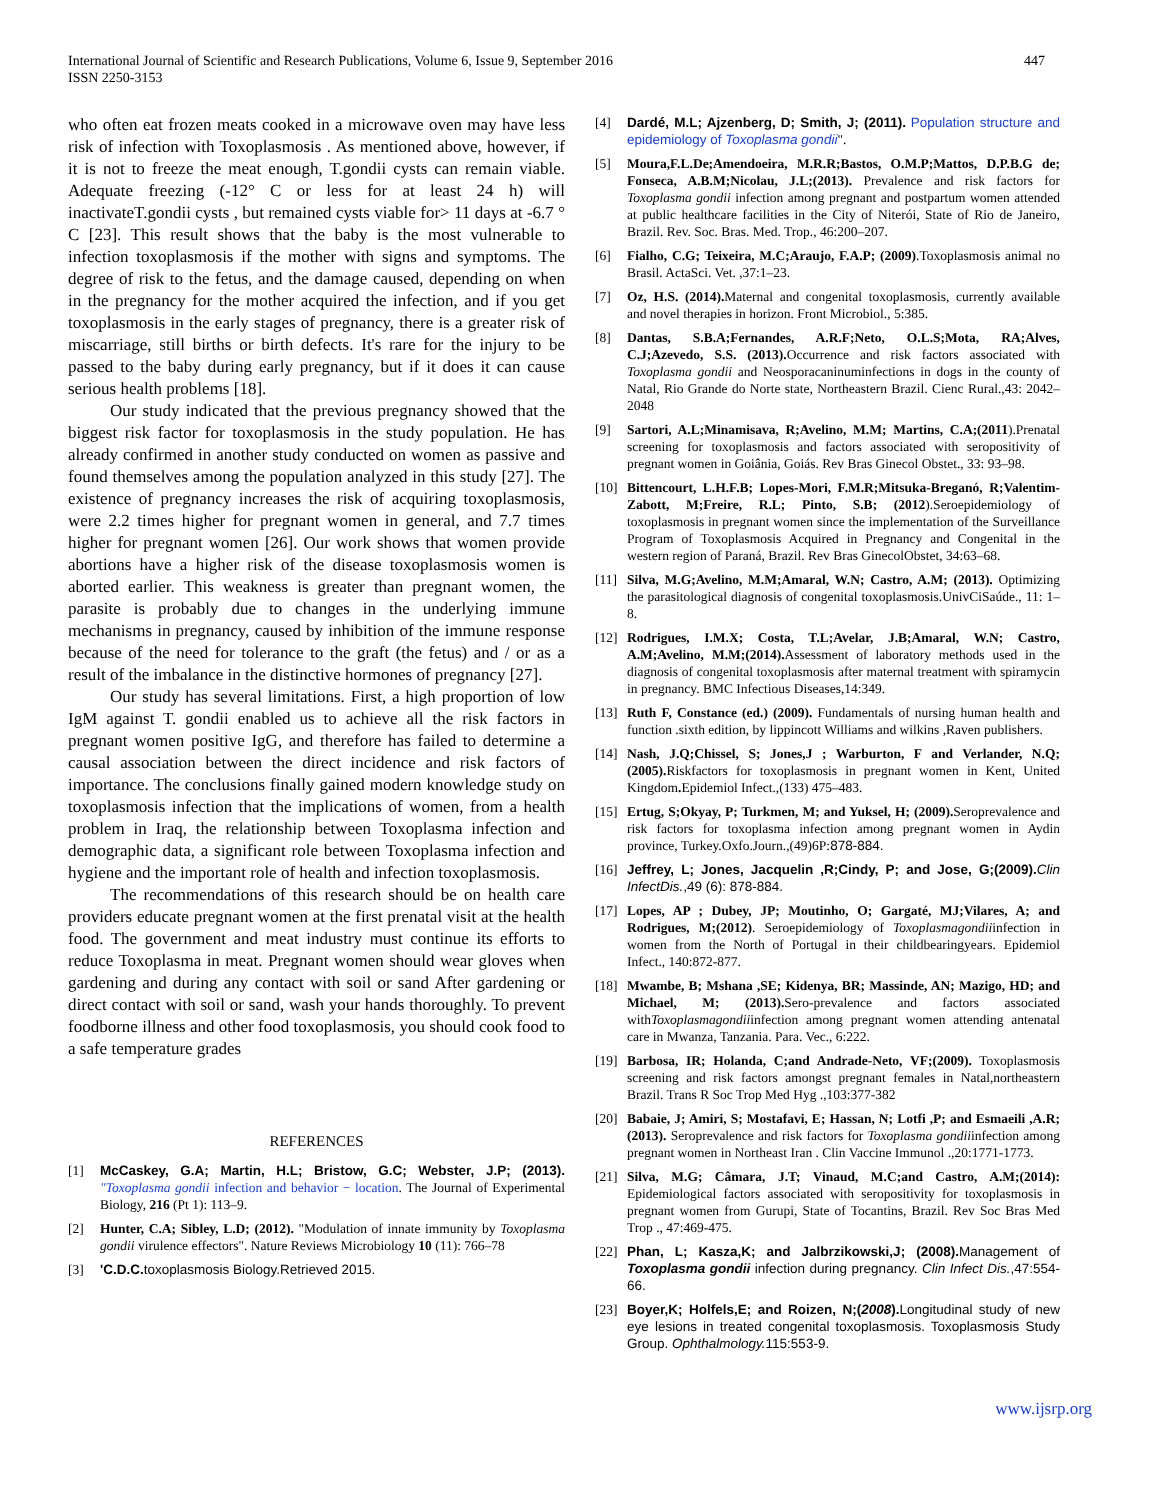International Journal of Scientific and Research Publications, Volume 6, Issue 9, September 2016
ISSN 2250-3153
447
who often eat frozen meats cooked in a microwave oven may have less risk of infection with Toxoplasmosis . As mentioned above, however, if it is not to freeze the meat enough, T.gondii cysts can remain viable. Adequate freezing (-12° C or less for at least 24 h) will inactivateT.gondii cysts , but remained cysts viable for> 11 days at -6.7 ° C [23]. This result shows that the baby is the most vulnerable to infection toxoplasmosis if the mother with signs and symptoms. The degree of risk to the fetus, and the damage caused, depending on when in the pregnancy for the mother acquired the infection, and if you get toxoplasmosis in the early stages of pregnancy, there is a greater risk of miscarriage, still births or birth defects. It's rare for the injury to be passed to the baby during early pregnancy, but if it does it can cause serious health problems [18].
Our study indicated that the previous pregnancy showed that the biggest risk factor for toxoplasmosis in the study population. He has already confirmed in another study conducted on women as passive and found themselves among the population analyzed in this study [27]. The existence of pregnancy increases the risk of acquiring toxoplasmosis, were 2.2 times higher for pregnant women in general, and 7.7 times higher for pregnant women [26]. Our work shows that women provide abortions have a higher risk of the disease toxoplasmosis women is aborted earlier. This weakness is greater than pregnant women, the parasite is probably due to changes in the underlying immune mechanisms in pregnancy, caused by inhibition of the immune response because of the need for tolerance to the graft (the fetus) and / or as a result of the imbalance in the distinctive hormones of pregnancy [27].
Our study has several limitations. First, a high proportion of low IgM against T. gondii enabled us to achieve all the risk factors in pregnant women positive IgG, and therefore has failed to determine a causal association between the direct incidence and risk factors of importance. The conclusions finally gained modern knowledge study on toxoplasmosis infection that the implications of women, from a health problem in Iraq, the relationship between Toxoplasma infection and demographic data, a significant role between Toxoplasma infection and hygiene and the important role of health and infection toxoplasmosis.
The recommendations of this research should be on health care providers educate pregnant women at the first prenatal visit at the health food. The government and meat industry must continue its efforts to reduce Toxoplasma in meat. Pregnant women should wear gloves when gardening and during any contact with soil or sand After gardening or direct contact with soil or sand, wash your hands thoroughly. To prevent foodborne illness and other food toxoplasmosis, you should cook food to a safe temperature grades
REFERENCES
[1] McCaskey, G.A; Martin, H.L; Bristow, G.C; Webster, J.P; (2013). "Toxoplasma gondii infection and behavior − location. The Journal of Experimental Biology, 216 (Pt 1): 113–9.
[2] Hunter, C.A; Sibley, L.D; (2012). "Modulation of innate immunity by Toxoplasma gondii virulence effectors". Nature Reviews Microbiology 10 (11): 766–78
[3] 'C.D.C. toxoplasmosis Biology.Retrieved 2015.
[4] Dardé, M.L; Ajzenberg, D; Smith, J; (2011). Population structure and epidemiology of Toxoplasma gondii".
[5] Moura,F.L.De;Amendoeira, M.R.R;Bastos, O.M.P;Mattos, D.P.B.G de; Fonseca, A.B.M;Nicolau, J.L;(2013). Prevalence and risk factors for Toxoplasma gondii infection among pregnant and postpartum women attended at public healthcare facilities in the City of Niterói, State of Rio de Janeiro, Brazil. Rev. Soc. Bras. Med. Trop., 46:200–207.
[6] Fialho, C.G; Teixeira, M.C;Araujo, F.A.P; (2009).Toxoplasmosis animal no Brasil. ActaSci. Vet. ,37:1–23.
[7] Oz, H.S. (2014). Maternal and congenital toxoplasmosis, currently available and novel therapies in horizon. Front Microbiol., 5:385.
[8] Dantas, S.B.A;Fernandes, A.R.F;Neto, O.L.S;Mota, RA;Alves, C.J;Azevedo, S.S. (2013). Occurrence and risk factors associated with Toxoplasma gondii and Neosporacaninuminfections in dogs in the county of Natal, Rio Grande do Norte state, Northeastern Brazil. Cienc Rural.,43: 2042–2048
[9] Sartori, A.L;Minamisava, R;Avelino, M.M; Martins, C.A;(2011).Prenatal screening for toxoplasmosis and factors associated with seropositivity of pregnant women in Goiânia, Goiás. Rev Bras Ginecol Obstet., 33: 93–98.
[10]
Bittencourt, L.H.F.B; Lopes-Mori, F.M.R;Mitsuka-Breganó, R;Valentim-Zabott, M;Freire, R.L; Pinto, S.B; (2012).Seroepidemiology of toxoplasmosis in pregnant women since the implementation of the Surveillance Program of Toxoplasmosis Acquired in Pregnancy and Congenital in the western region of Paraná, Brazil. Rev Bras GinecolObstet, 34:63–68.
[11]
Silva, M.G;Avelino, M.M;Amaral, W.N; Castro, A.M; (2013). Optimizing the parasitological diagnosis of congenital toxoplasmosis.UnivCiSaúde., 11: 1–8.
[12]
Rodrigues, I.M.X; Costa, T.L;Avelar, J.B;Amaral, W.N; Castro, A.M;Avelino, M.M;(2014). Assessment of laboratory methods used in the diagnosis of congenital toxoplasmosis after maternal treatment with spiramycin in pregnancy. BMC Infectious Diseases,14:349.
[13]
Ruth F, Constance (ed.) (2009). Fundamentals of nursing human health and function .sixth edition, by lippincott Williams and wilkins ,Raven publishers.
[14]
Nash, J.Q;Chissel, S; Jones,J ; Warburton, F and Verlander, N.Q;(2005). Riskfactors for toxoplasmosis in pregnant women in Kent, United Kingdom. Epidemiol Infect.,(133) 475–483.
[15]
Ertug, S;Okyay, P; Turkmen, M; and Yuksel, H; (2009). Seroprevalence and risk factors for toxoplasma infection among pregnant women in Aydin province, Turkey.Oxfo.Journ.,(49)6P:878-884.
[16]
Jeffrey, L; Jones, Jacquelin ,R;Cindy, P; and Jose, G;(2009). Clin InfectDis.,49 (6): 878-884.
[17]
Lopes, AP ; Dubey, JP; Moutinho, O; Gargaté, MJ;Vilares, A; and Rodrigues, M;(2012). Seroepidemiology of Toxoplasmagondiiinfection in women from the North of Portugal in their childbearingyears. Epidemiol Infect., 140:872-877.
[18]
Mwambe, B; Mshana ,SE; Kidenya, BR; Massinde, AN; Mazigo, HD; and Michael, M; (2013). Sero-prevalence and factors associated withToxoplasmagondiiinfection among pregnant women attending antenatal care in Mwanza, Tanzania. Para. Vec., 6:222.
[19]
Barbosa, IR; Holanda, C;and Andrade-Neto, VF;(2009). Toxoplasmosis screening and risk factors amongst pregnant females in Natal,northeastern Brazil. Trans R Soc Trop Med Hyg .,103:377-382
[20]
Babaie, J; Amiri, S; Mostafavi, E; Hassan, N; Lotfi ,P; and Esmaeili ,A.R; (2013). Seroprevalence and risk factors for Toxoplasma gondiiinfection among pregnant women in Northeast Iran . Clin Vaccine Immunol .,20:1771-1773.
[21]
Silva, M.G; Câmara, J.T; Vinaud, M.C;and Castro, A.M;(2014): Epidemiological factors associated with seropositivity for toxoplasmosis in pregnant women from Gurupi, State of Tocantins, Brazil. Rev Soc Bras Med Trop ., 47:469-475.
[22]
Phan, L; Kasza,K; and Jalbrzikowski,J; (2008). Management of Toxoplasma gondii infection during pregnancy. Clin Infect Dis.,47:554-66.
[23]
Boyer,K; Holfels,E; and Roizen, N;(2008). Longitudinal study of new eye lesions in treated congenital toxoplasmosis. Toxoplasmosis Study Group. Ophthalmology. 115:553-9.
www.ijsrp.org